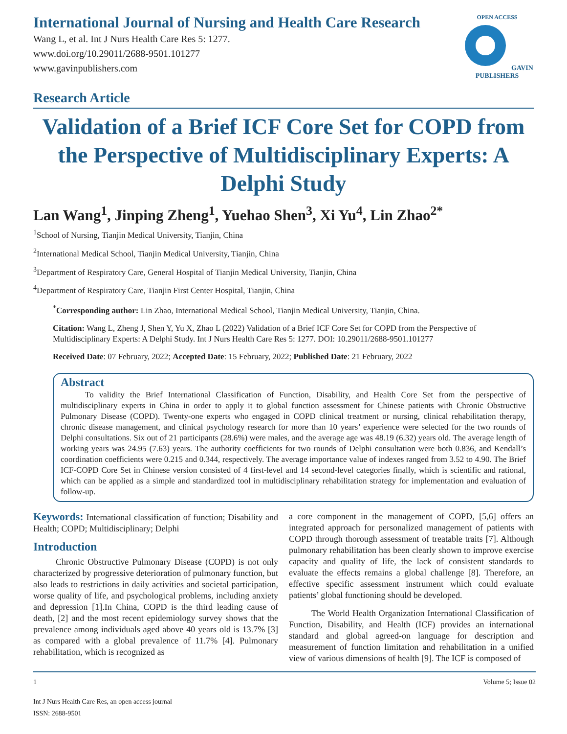International Journal of Nursing and Health Care Research
Wang L, et al. Int J Nurs Health Care Res 5: 1277.
www.doi.org/10.29011/2688-9501.101277
www.gavinpublishers.com
Research Article
OPEN ACCESS GAVIN PUBLISHERS
Validation of a Brief ICF Core Set for COPD from the Perspective of Multidisciplinary Experts: A Delphi Study
Lan Wang<sup>1</sup>, Jinping Zheng<sup>1</sup>, Yuehao Shen<sup>3</sup>, Xi Yu<sup>4</sup>, Lin Zhao<sup>2*</sup>
<sup>1</sup> School of Nursing, Tianjin Medical University, Tianjin, China
<sup>2</sup> International Medical School, Tianjin Medical University, Tianjin, China
<sup>3</sup> Department of Respiratory Care, General Hospital of Tianjin Medical University, Tianjin, China
<sup>4</sup> Department of Respiratory Care, Tianjin First Center Hospital, Tianjin, China
<sup>*</sup> Corresponding author: Lin Zhao, International Medical School, Tianjin Medical University, Tianjin, China.
Citation: Wang L, Zheng J, Shen Y, Yu X, Zhao L (2022) Validation of a Brief ICF Core Set for COPD from the Perspective of Multidisciplinary Experts: A Delphi Study. Int J Nurs Health Care Res 5: 1277. DOI: 10.29011/2688-9501.101277
Received Date: 07 February, 2022; Accepted Date: 15 February, 2022; Published Date: 21 February, 2022
Abstract
To validity the Brief International Classification of Function, Disability, and Health Core Set from the perspective of multidisciplinary experts in China in order to apply it to global function assessment for Chinese patients with Chronic Obstructive Pulmonary Disease (COPD). Twenty-one experts who engaged in COPD clinical treatment or nursing, clinical rehabilitation therapy, chronic disease management, and clinical psychology research for more than 10 years’ experience were selected for the two rounds of Delphi consultations. Six out of 21 participants (28.6%) were males, and the average age was 48.19 (6.32) years old. The average length of working years was 24.95 (7.63) years. The authority coefficients for two rounds of Delphi consultation were both 0.836, and Kendall’s coordination coefficients were 0.215 and 0.344, respectively. The average importance value of indexes ranged from 3.52 to 4.90. The Brief ICF-COPD Core Set in Chinese version consisted of 4 first-level and 14 second-level categories finally, which is scientific and rational, which can be applied as a simple and standardized tool in multidisciplinary rehabilitation strategy for implementation and evaluation of follow-up.
Keywords: International classification of function; Disability and Health; COPD; Multidisciplinary; Delphi
Introduction
Chronic Obstructive Pulmonary Disease (COPD) is not only characterized by progressive deterioration of pulmonary function, but also leads to restrictions in daily activities and societal participation, worse quality of life, and psychological problems, including anxiety and depression [1].In China, COPD is the third leading cause of death, [2] and the most recent epidemiology survey shows that the prevalence among individuals aged above 40 years old is 13.7% [3] as compared with a global prevalence of 11.7% [4]. Pulmonary rehabilitation, which is recognized as
a core component in the management of COPD, [5,6] offers an integrated approach for personalized management of patients with COPD through thorough assessment of treatable traits [7]. Although pulmonary rehabilitation has been clearly shown to improve exercise capacity and quality of life, the lack of consistent standards to evaluate the effects remains a global challenge [8]. Therefore, an effective specific assessment instrument which could evaluate patients’ global functioning should be developed.
The World Health Organization International Classification of Function, Disability, and Health (ICF) provides an international standard and global agreed-on language for description and measurement of function limitation and rehabilitation in a unified view of various dimensions of health [9]. The ICF is composed of
1 Volume 5; Issue 02
Int J Nurs Health Care Res, an open access journal
ISSN: 2688-9501